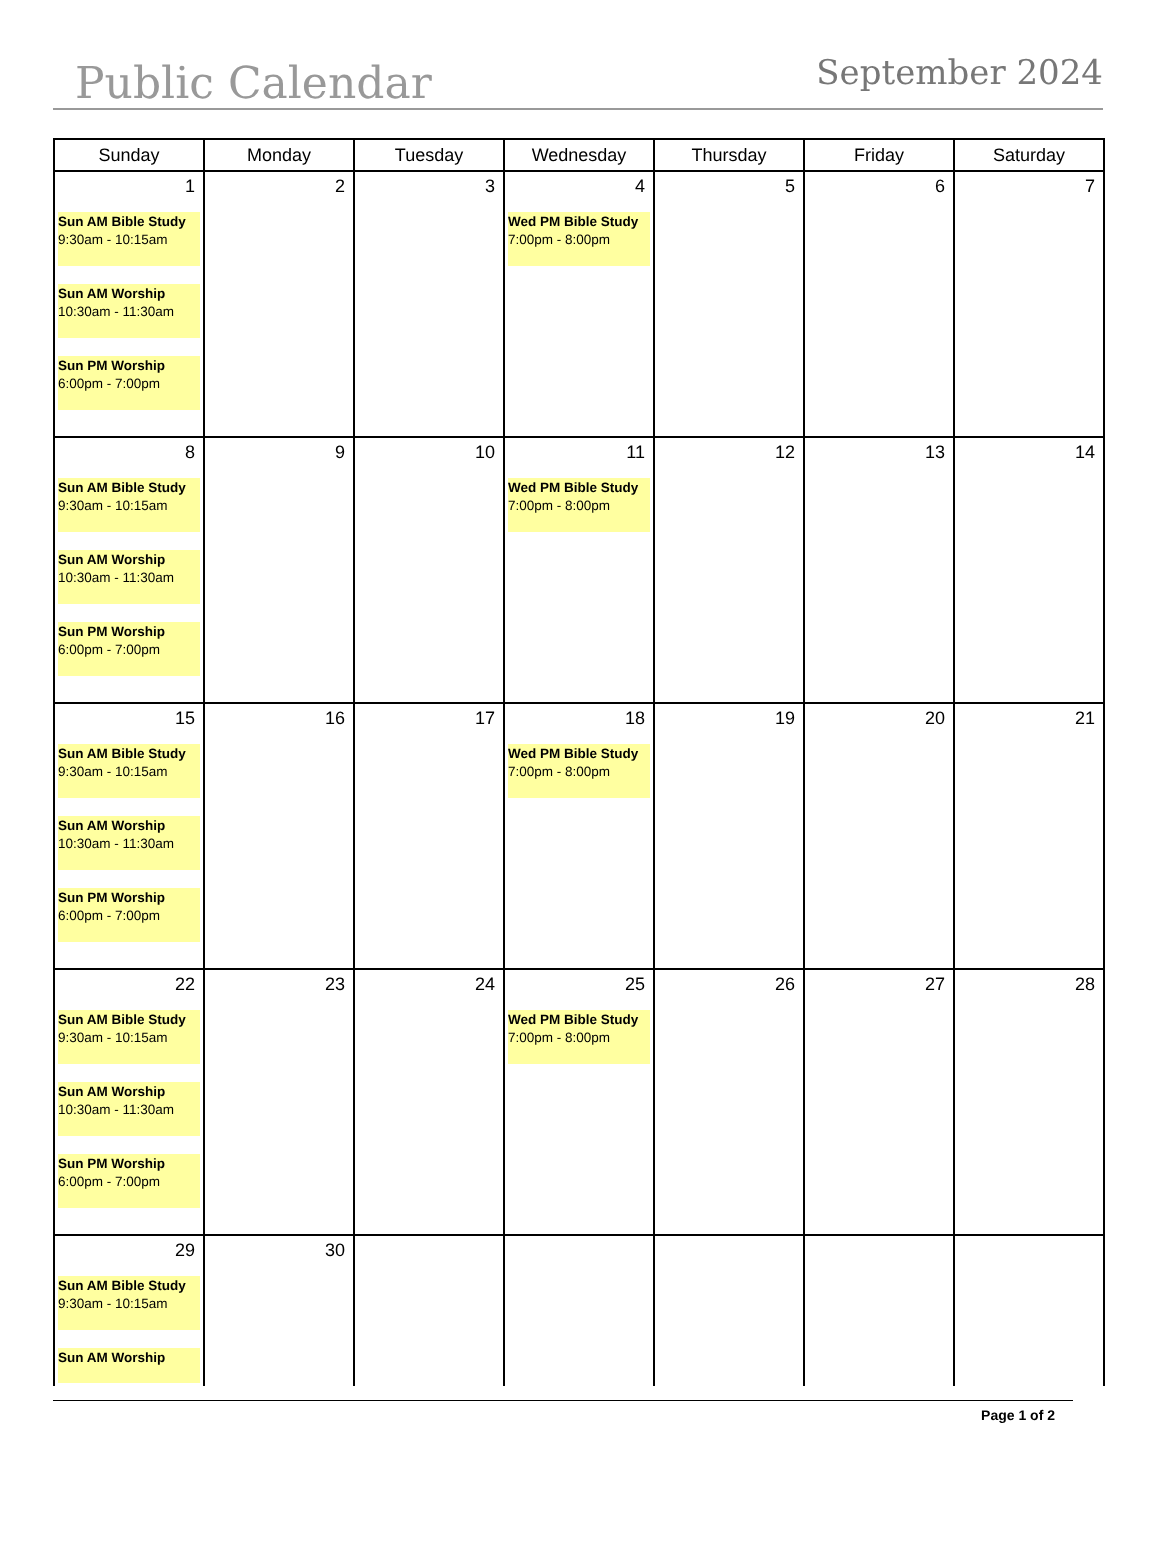Public Calendar
September 2024
| Sunday | Monday | Tuesday | Wednesday | Thursday | Friday | Saturday |
| --- | --- | --- | --- | --- | --- | --- |
| 1 Sun AM Bible Study 9:30am - 10:15am Sun AM Worship 10:30am - 11:30am Sun PM Worship 6:00pm - 7:00pm | 2 | 3 | 4 Wed PM Bible Study 7:00pm - 8:00pm | 5 | 6 | 7 |
| 8 Sun AM Bible Study 9:30am - 10:15am Sun AM Worship 10:30am - 11:30am Sun PM Worship 6:00pm - 7:00pm | 9 | 10 | 11 Wed PM Bible Study 7:00pm - 8:00pm | 12 | 13 | 14 |
| 15 Sun AM Bible Study 9:30am - 10:15am Sun AM Worship 10:30am - 11:30am Sun PM Worship 6:00pm - 7:00pm | 16 | 17 | 18 Wed PM Bible Study 7:00pm - 8:00pm | 19 | 20 | 21 |
| 22 Sun AM Bible Study 9:30am - 10:15am Sun AM Worship 10:30am - 11:30am Sun PM Worship 6:00pm - 7:00pm | 23 | 24 | 25 Wed PM Bible Study 7:00pm - 8:00pm | 26 | 27 | 28 |
| 29 Sun AM Bible Study 9:30am - 10:15am Sun AM Worship | 30 | | | | | |
Page 1 of 2